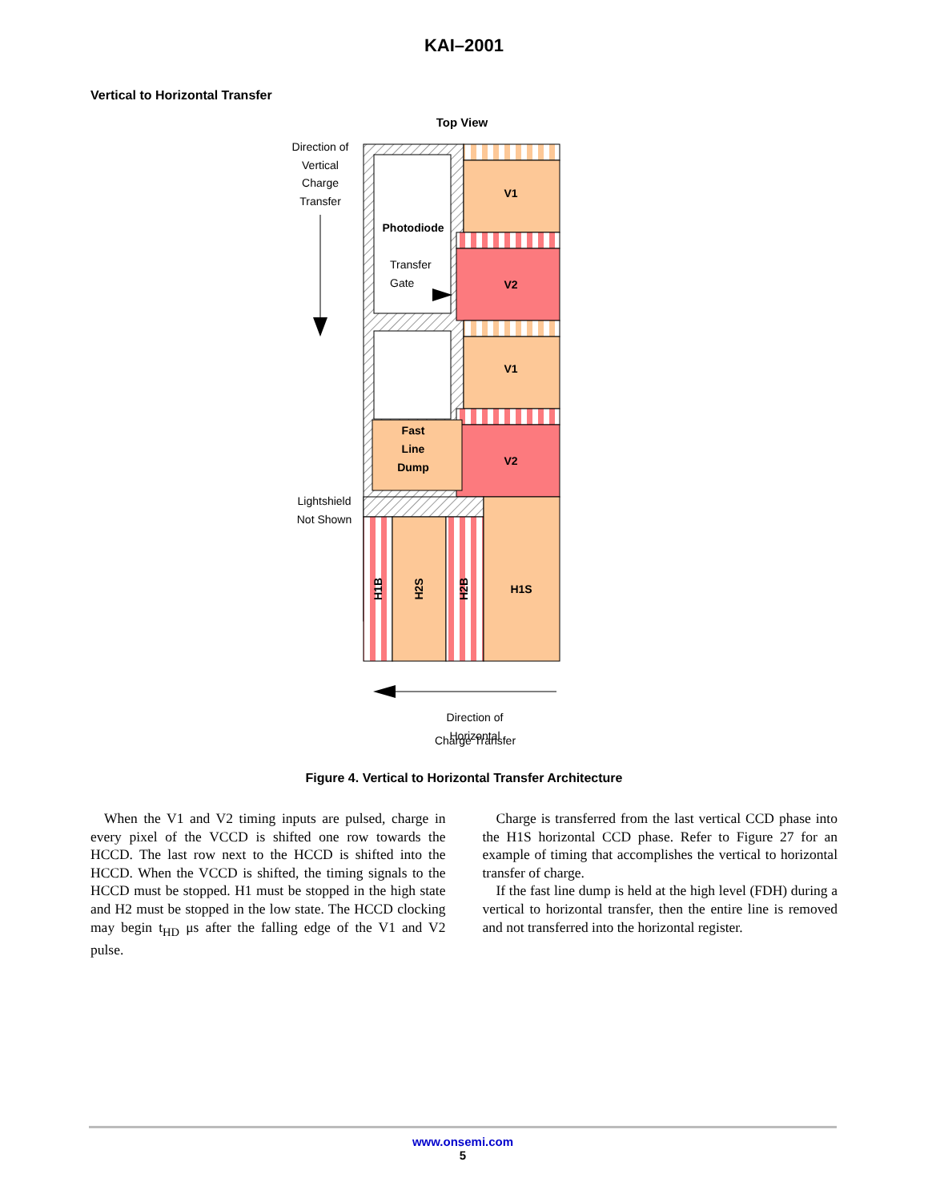KAI–2001
Vertical to Horizontal Transfer
Top View
Direction of
Vertical
Charge
Transfer
V1
V2
V1
V2
Photodiode
Fast
Line
Dump
H1S
H1B
H2S
H2B
Transfer
Gate
Lightshield
Not Shown
Direction of
Horizontal
Charge Transfer
Figure 4. Vertical to Horizontal Transfer Architecture
When the V1 and V2 timing inputs are pulsed, charge in every pixel of the VCCD is shifted one row towards the HCCD. The last row next to the HCCD is shifted into the HCCD. When the VCCD is shifted, the timing signals to the HCCD must be stopped. H1 must be stopped in the high state and H2 must be stopped in the low state. The HCCD clocking may begin t<sub>HD</sub> μs after the falling edge of the V1 and V2 pulse.
Charge is transferred from the last vertical CCD phase into the H1S horizontal CCD phase. Refer to Figure 27 for an example of timing that accomplishes the vertical to horizontal transfer of charge.
If the fast line dump is held at the high level (FDH) during a vertical to horizontal transfer, then the entire line is removed and not transferred into the horizontal register.
www.onsemi.com
5